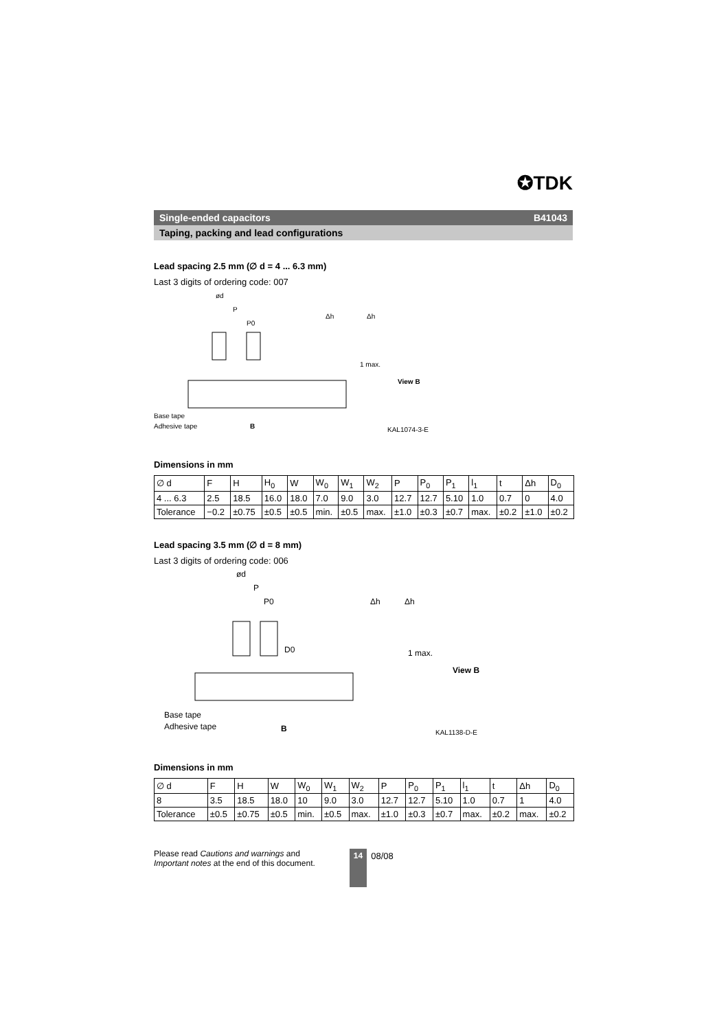✪TDK
Single-ended capacitors B41043
Taping, packing and lead configurations
Lead spacing 2.5 mm (∅ d = 4 ... 6.3 mm)
Last 3 digits of ordering code: 007
ød
P
P0
Δh
Δh
1 max.
View B
Base tape
Adhesive tape
B
KAL1074-3-E
Dimensions in mm
| ∅ d | F | H | H<sub>0</sub> | W | W<sub>0</sub> | W<sub>1</sub> | W<sub>2</sub> | P | P<sub>0</sub> | P<sub>1</sub> | l<sub>1</sub> | t | Δh | D<sub>0</sub> |
| 4 ... 6.3 | 2.5 | 18.5 | 16.0 | 18.0 | 7.0 | 9.0 | 3.0 | 12.7 | 12.7 | 5.10 | 1.0 | 0.7 | 0 | 4.0 |
| Tolerance | −0.2 | ±0.75 | ±0.5 | ±0.5 | min. | ±0.5 | max. | ±1.0 | ±0.3 | ±0.7 | max. | ±0.2 | ±1.0 | ±0.2 |
Lead spacing 3.5 mm (∅ d = 8 mm)
Last 3 digits of ordering code: 006
ød
P
P0
D0
Δh
Δh
1 max.
View B
Base tape
Adhesive tape
B
KAL1138-D-E
Dimensions in mm
| ∅ d | F | H | W | W<sub>0</sub> | W<sub>1</sub> | W<sub>2</sub> | P | P<sub>0</sub> | P<sub>1</sub> | l<sub>1</sub> | t | Δh | D<sub>0</sub> |
| 8 | 3.5 | 18.5 | 18.0 | 10 | 9.0 | 3.0 | 12.7 | 12.7 | 5.10 | 1.0 | 0.7 | 1 | 4.0 |
| Tolerance | ±0.5 | ±0.75 | ±0.5 | min. | ±0.5 | max. | ±1.0 | ±0.3 | ±0.7 | max. | ±0.2 | max. | ±0.2 |
Please read Cautions and warnings and
Important notes at the end of this document.
14
08/08